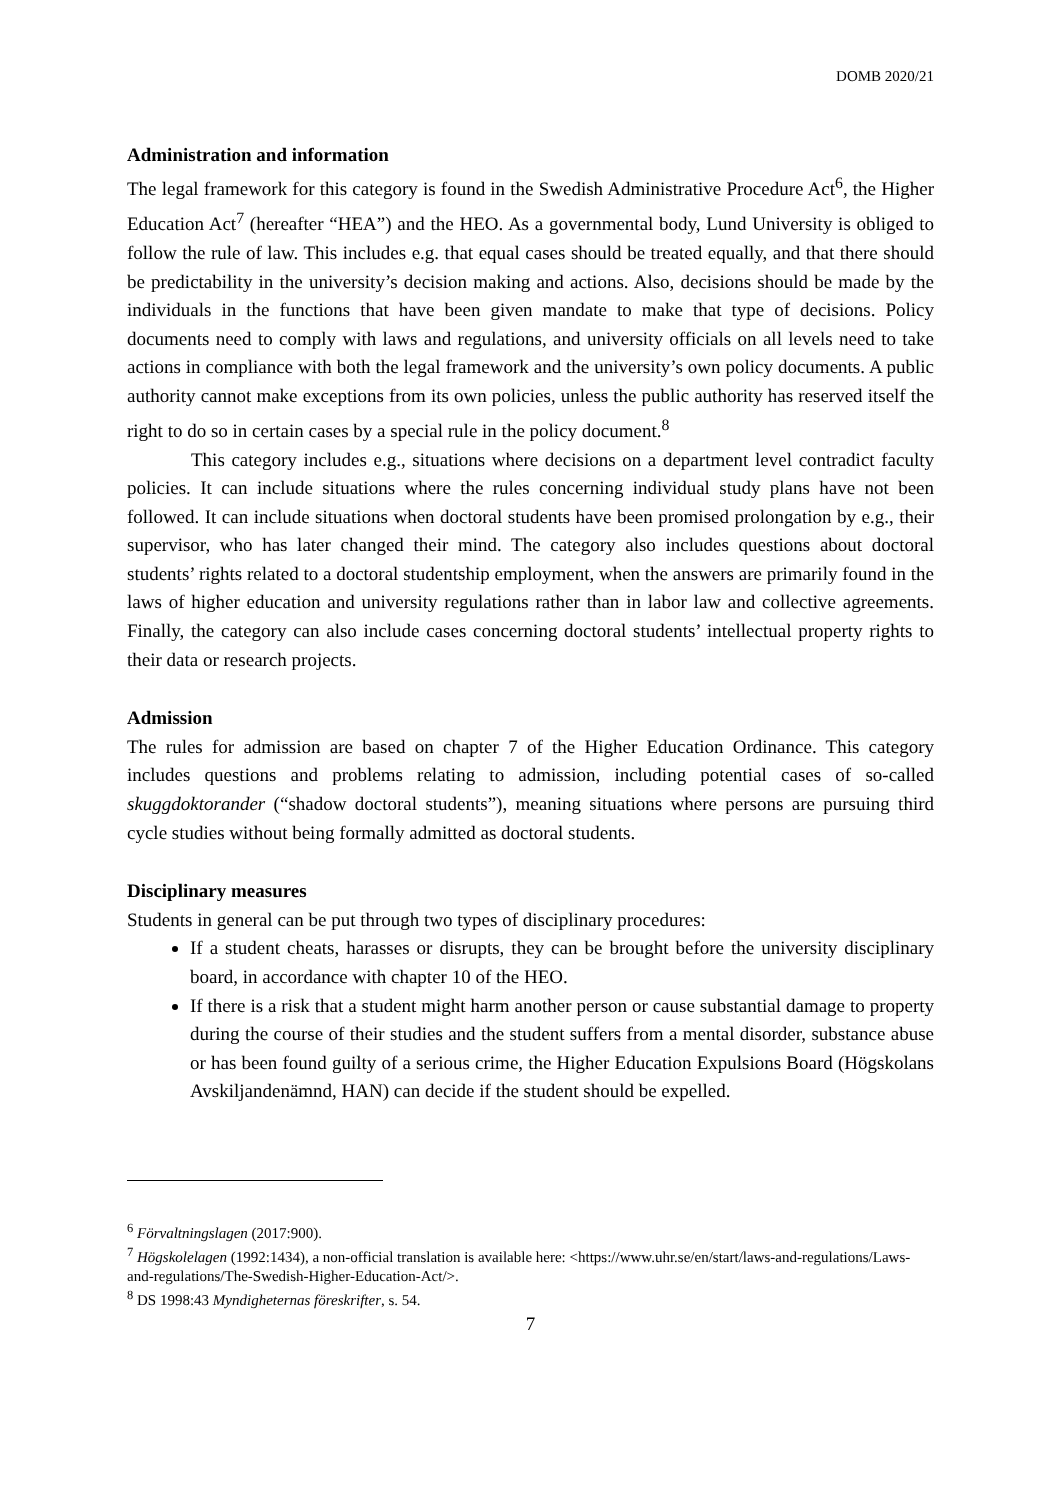DOMB 2020/21
Administration and information
The legal framework for this category is found in the Swedish Administrative Procedure Act<sup>6</sup>, the Higher Education Act<sup>7</sup> (hereafter “HEA”) and the HEO. As a governmental body, Lund University is obliged to follow the rule of law. This includes e.g. that equal cases should be treated equally, and that there should be predictability in the university’s decision making and actions. Also, decisions should be made by the individuals in the functions that have been given mandate to make that type of decisions. Policy documents need to comply with laws and regulations, and university officials on all levels need to take actions in compliance with both the legal framework and the university’s own policy documents. A public authority cannot make exceptions from its own policies, unless the public authority has reserved itself the right to do so in certain cases by a special rule in the policy document.<sup>8</sup>
This category includes e.g., situations where decisions on a department level contradict faculty policies. It can include situations where the rules concerning individual study plans have not been followed. It can include situations when doctoral students have been promised prolongation by e.g., their supervisor, who has later changed their mind. The category also includes questions about doctoral students’ rights related to a doctoral studentship employment, when the answers are primarily found in the laws of higher education and university regulations rather than in labor law and collective agreements. Finally, the category can also include cases concerning doctoral students’ intellectual property rights to their data or research projects.
Admission
The rules for admission are based on chapter 7 of the Higher Education Ordinance. This category includes questions and problems relating to admission, including potential cases of so-called skuggdoktorander (“shadow doctoral students”), meaning situations where persons are pursuing third cycle studies without being formally admitted as doctoral students.
Disciplinary measures
Students in general can be put through two types of disciplinary procedures:
If a student cheats, harasses or disrupts, they can be brought before the university disciplinary board, in accordance with chapter 10 of the HEO.
If there is a risk that a student might harm another person or cause substantial damage to property during the course of their studies and the student suffers from a mental disorder, substance abuse or has been found guilty of a serious crime, the Higher Education Expulsions Board (Högskolans Avskiljandenämnd, HAN) can decide if the student should be expelled.
<sup>6</sup> Förvaltningslagen (2017:900).
<sup>7</sup> Högskolelagen (1992:1434), a non-official translation is available here: <https://www.uhr.se/en/start/laws-and-regulations/Laws-and-regulations/The-Swedish-Higher-Education-Act/>.
<sup>8</sup> DS 1998:43 Myndigheternas föreskrifter, s. 54.
7